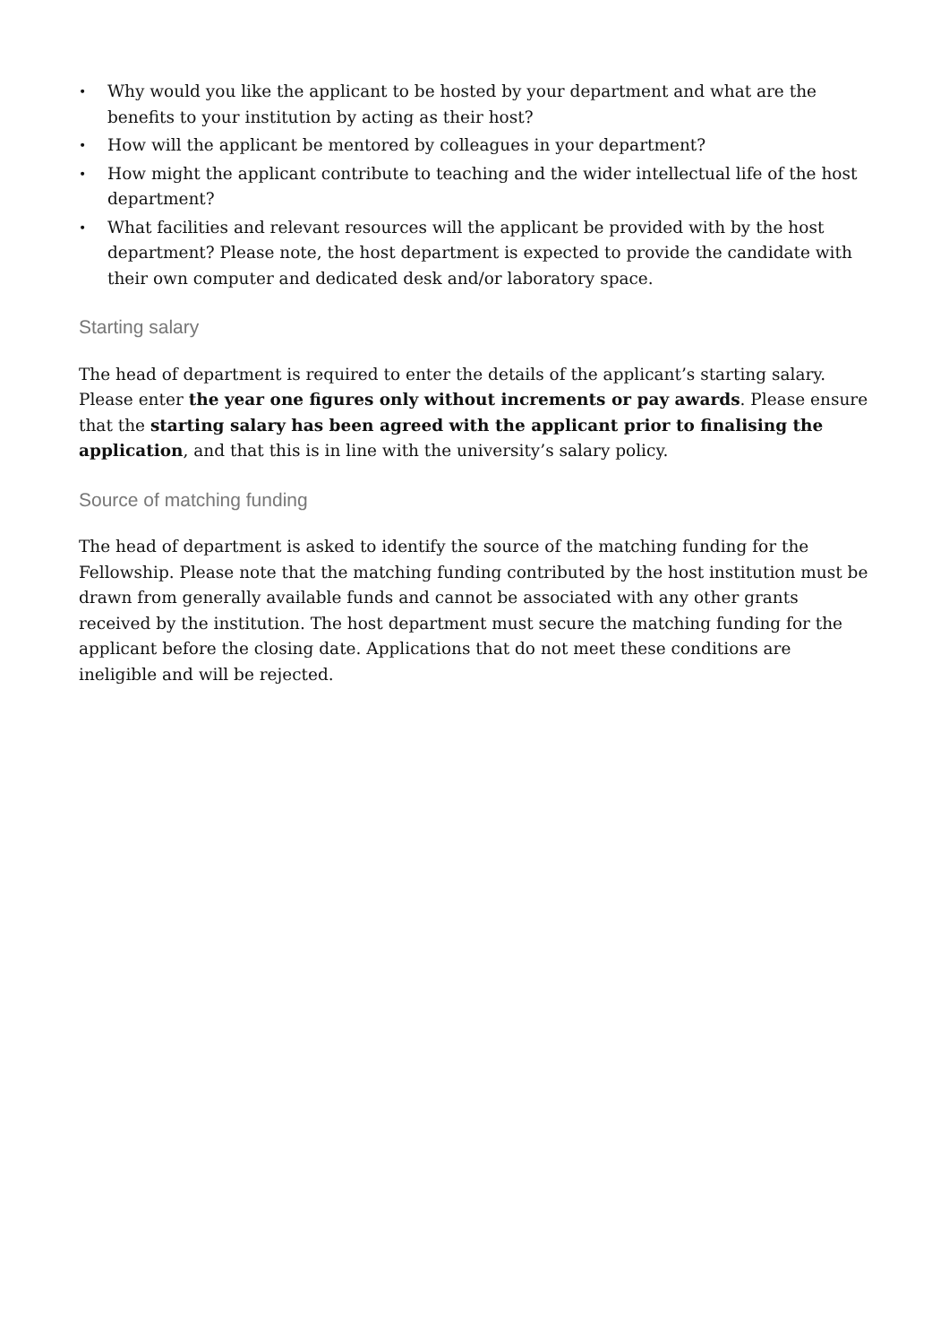• Why would you like the applicant to be hosted by your department and what are the benefits to your institution by acting as their host?
• How will the applicant be mentored by colleagues in your department?
• How might the applicant contribute to teaching and the wider intellectual life of the host department?
• What facilities and relevant resources will the applicant be provided with by the host department? Please note, the host department is expected to provide the candidate with their own computer and dedicated desk and/or laboratory space.
Starting salary
The head of department is required to enter the details of the applicant’s starting salary. Please enter the year one figures only without increments or pay awards. Please ensure that the starting salary has been agreed with the applicant prior to finalising the application, and that this is in line with the university’s salary policy.
Source of matching funding
The head of department is asked to identify the source of the matching funding for the Fellowship. Please note that the matching funding contributed by the host institution must be drawn from generally available funds and cannot be associated with any other grants received by the institution. The host department must secure the matching funding for the applicant before the closing date. Applications that do not meet these conditions are ineligible and will be rejected.